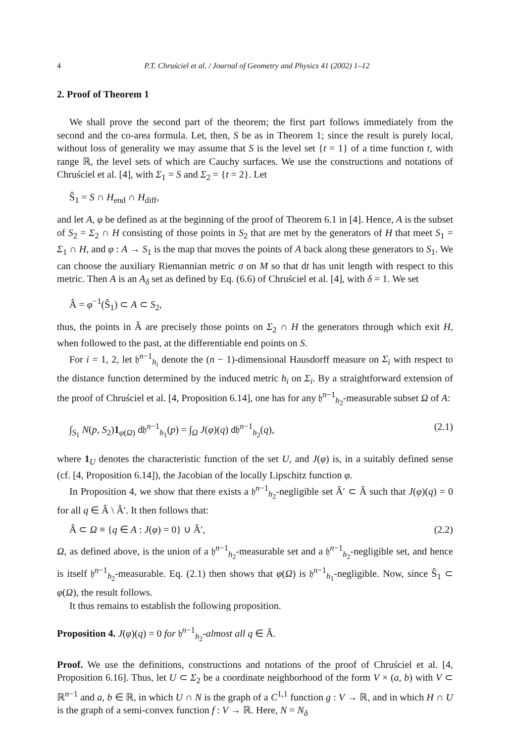4 P.T. Chruściel et al. / Journal of Geometry and Physics 41 (2002) 1–12
2. Proof of Theorem 1
We shall prove the second part of the theorem; the first part follows immediately from the second and the co-area formula. Let, then, S be as in Theorem 1; since the result is purely local, without loss of generality we may assume that S is the level set {t = 1} of a time function t, with range ℝ, the level sets of which are Cauchy surfaces. We use the constructions and notations of Chruściel et al. [4], with Σ<sub>1</sub> = S and Σ<sub>2</sub> = {t = 2}. Let
Ŝ<sub>1</sub> = S ∩ H<sub>end</sub> ∩ H<sub>diff</sub>,
and let A, φ be defined as at the beginning of the proof of Theorem 6.1 in [4]. Hence, A is the subset of S<sub>2</sub> = Σ<sub>2</sub> ∩ H consisting of those points in S<sub>2</sub> that are met by the generators of H that meet S<sub>1</sub> = Σ<sub>1</sub> ∩ H, and φ : A → S<sub>1</sub> is the map that moves the points of A back along these generators to S<sub>1</sub>. We can choose the auxiliary Riemannian metric σ on M so that dt has unit length with respect to this metric. Then A is an A<sub>δ</sub> set as defined by Eq. (6.6) of Chruściel et al. [4], with δ = 1. We set
Â = φ<sup>−1</sup>(Ŝ<sub>1</sub>) ⊂ A ⊂ S<sub>2</sub>,
thus, the points in Â are precisely those points on Σ<sub>2</sub> ∩ H the generators through which exit H, when followed to the past, at the differentiable end points on S.
For i = 1, 2, let 𝔥<sup>n−1</sup><sub>h<sub>i</sub></sub> denote the (n − 1)-dimensional Hausdorff measure on Σ<sub>i</sub> with respect to the distance function determined by the induced metric h<sub>i</sub> on Σ<sub>i</sub>. By a straightforward extension of the proof of Chruściel et al. [4, Proposition 6.14], one has for any 𝔥<sup>n−1</sup><sub>h<sub>2</sub></sub>-measurable subset Ω of A:
∫<sub>S<sub>1</sub></sub> N(p, S<sub>2</sub>)1<sub>φ(Ω)</sub> d𝔥<sup>n−1</sup><sub>h<sub>1</sub></sub>(p) = ∫<sub>Ω</sub> J(φ)(q) d𝔥<sup>n−1</sup><sub>h<sub>2</sub></sub>(q), (2.1)
where 1<sub>U</sub> denotes the characteristic function of the set U, and J(φ) is, in a suitably defined sense (cf. [4, Proposition 6.14]), the Jacobian of the locally Lipschitz function φ.
In Proposition 4, we show that there exists a 𝔥<sup>n−1</sup><sub>h<sub>2</sub></sub>-negligible set Â′ ⊂ Â such that J(φ)(q) = 0 for all q ∈ Â \ Â′. It then follows that:
Â ⊂ Ω ≡ {q ∈ A : J(φ) = 0} ∪ Â′, (2.2)
Ω, as defined above, is the union of a 𝔥<sup>n−1</sup><sub>h<sub>2</sub></sub>-measurable set and a 𝔥<sup>n−1</sup><sub>h<sub>2</sub></sub>-negligible set, and hence is itself 𝔥<sup>n−1</sup><sub>h<sub>2</sub></sub>-measurable. Eq. (2.1) then shows that φ(Ω) is 𝔥<sup>n−1</sup><sub>h<sub>1</sub></sub>-negligible. Now, since Ŝ<sub>1</sub> ⊂ φ(Ω), the result follows.
It thus remains to establish the following proposition.
Proposition 4. J(φ)(q) = 0 for 𝔥<sup>n−1</sup><sub>h<sub>2</sub></sub>-almost all q ∈ Â.
Proof. We use the definitions, constructions and notations of the proof of Chruściel et al. [4, Proposition 6.16]. Thus, let U ⊂ Σ<sub>2</sub> be a coordinate neighborhood of the form V × (a, b) with V ⊂ ℝ<sup>n−1</sup> and a, b ∈ ℝ, in which U ∩ N is the graph of a C<sup>1,1</sup> function g : V → ℝ, and in which H ∩ U is the graph of a semi-convex function f : V → ℝ. Here, N = N<sub>δ</sub>